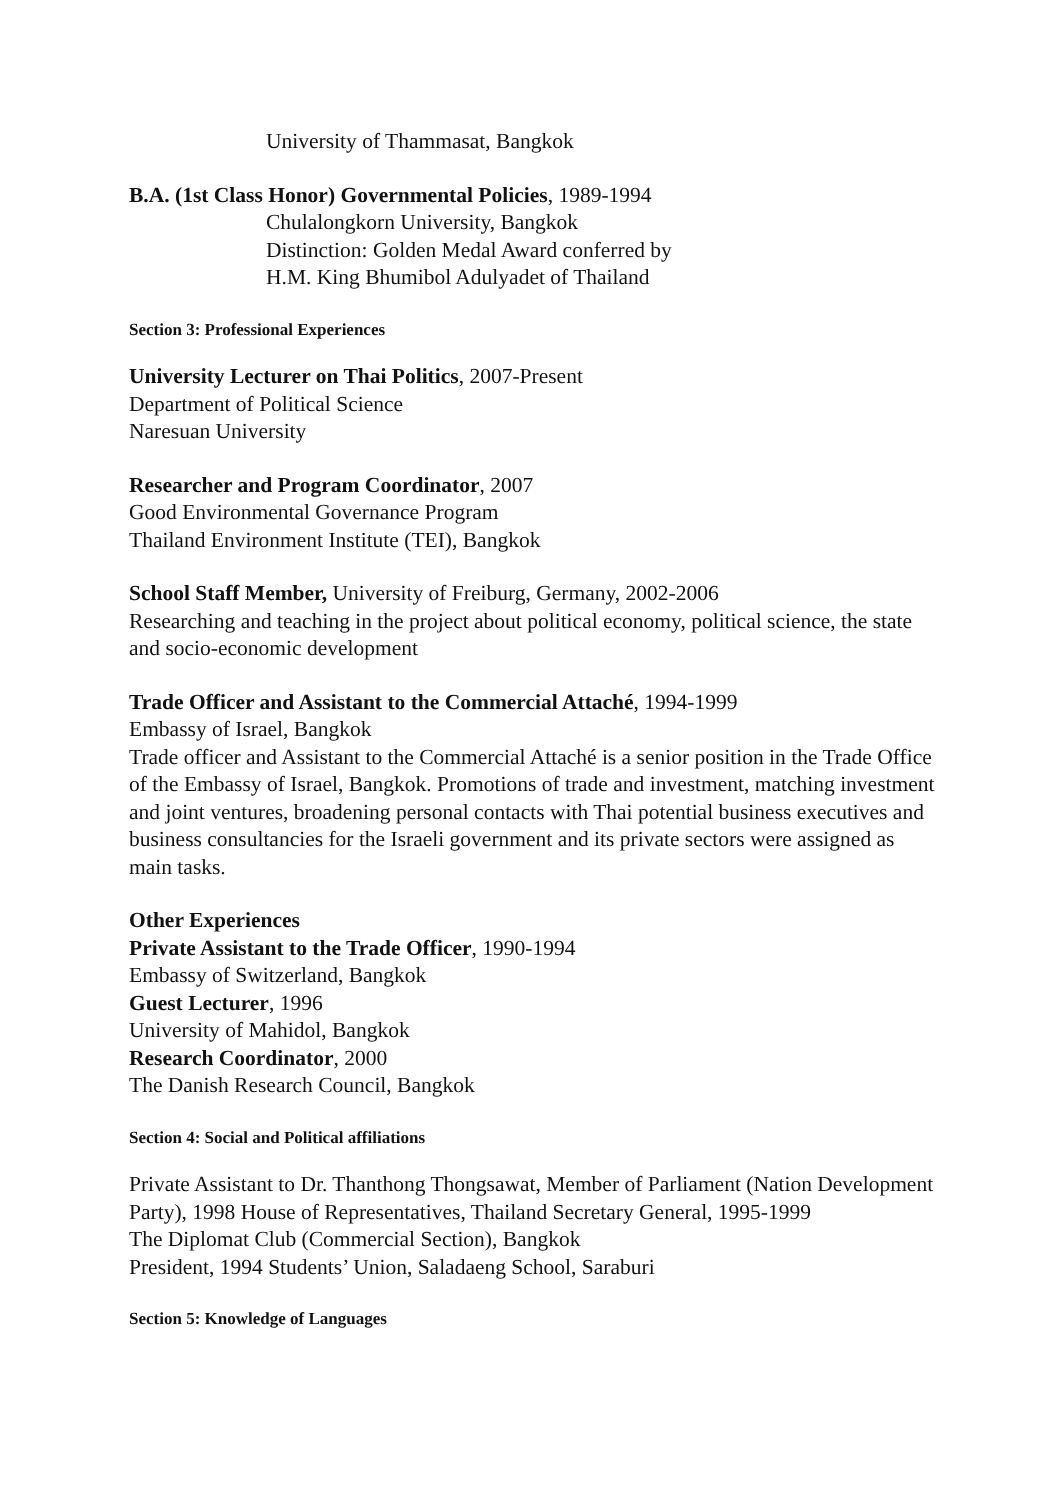University of Thammasat, Bangkok
B.A. (1st Class Honor) Governmental Policies, 1989-1994
Chulalongkorn University, Bangkok
Distinction: Golden Medal Award conferred by
H.M. King Bhumibol Adulyadet of Thailand
Section 3: Professional Experiences
University Lecturer on Thai Politics, 2007-Present
Department of Political Science
Naresuan University
Researcher and Program Coordinator, 2007
Good Environmental Governance Program
Thailand Environment Institute (TEI), Bangkok
School Staff Member, University of Freiburg, Germany, 2002-2006
Researching and teaching in the project about political economy, political science, the state and socio-economic development
Trade Officer and Assistant to the Commercial Attaché, 1994-1999
Embassy of Israel, Bangkok
Trade officer and Assistant to the Commercial Attaché is a senior position in the Trade Office of the Embassy of Israel, Bangkok. Promotions of trade and investment, matching investment and joint ventures, broadening personal contacts with Thai potential business executives and business consultancies for the Israeli government and its private sectors were assigned as main tasks.
Other Experiences
Private Assistant to the Trade Officer, 1990-1994
Embassy of Switzerland, Bangkok
Guest Lecturer, 1996
University of Mahidol, Bangkok
Research Coordinator, 2000
The Danish Research Council, Bangkok
Section 4: Social and Political affiliations
Private Assistant to Dr. Thanthong Thongsawat, Member of Parliament (Nation Development Party), 1998 House of Representatives, Thailand Secretary General, 1995-1999
The Diplomat Club (Commercial Section), Bangkok
President, 1994 Students’ Union, Saladaeng School, Saraburi
Section 5: Knowledge of Languages